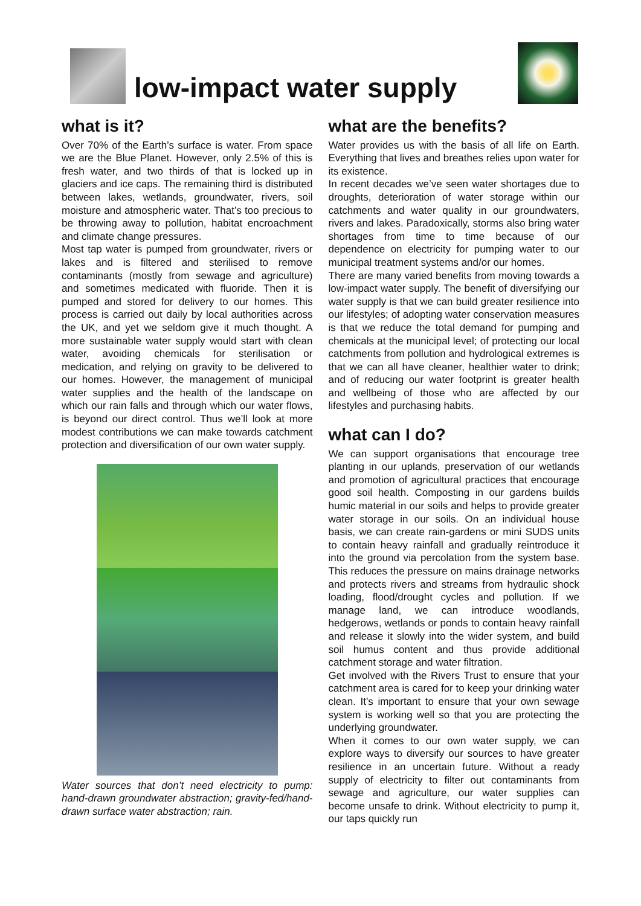low-impact water supply
what is it?
Over 70% of the Earth’s surface is water. From space we are the Blue Planet. However, only 2.5% of this is fresh water, and two thirds of that is locked up in glaciers and ice caps. The remaining third is distributed between lakes, wetlands, groundwater, rivers, soil moisture and atmospheric water. That’s too precious to be throwing away to pollution, habitat encroachment and climate change pressures.
Most tap water is pumped from groundwater, rivers or lakes and is filtered and sterilised to remove contaminants (mostly from sewage and agriculture) and sometimes medicated with fluoride. Then it is pumped and stored for delivery to our homes. This process is carried out daily by local authorities across the UK, and yet we seldom give it much thought. A more sustainable water supply would start with clean water, avoiding chemicals for sterilisation or medication, and relying on gravity to be delivered to our homes. However, the management of municipal water supplies and the health of the landscape on which our rain falls and through which our water flows, is beyond our direct control. Thus we’ll look at more modest contributions we can make towards catchment protection and diversification of our own water supply.
Water sources that don’t need electricity to pump: hand-drawn groundwater abstraction; gravity-fed/hand-drawn surface water abstraction; rain.
what are the benefits?
Water provides us with the basis of all life on Earth. Everything that lives and breathes relies upon water for its existence.
In recent decades we’ve seen water shortages due to droughts, deterioration of water storage within our catchments and water quality in our groundwaters, rivers and lakes. Paradoxically, storms also bring water shortages from time to time because of our dependence on electricity for pumping water to our municipal treatment systems and/or our homes.
There are many varied benefits from moving towards a low-impact water supply. The benefit of diversifying our water supply is that we can build greater resilience into our lifestyles; of adopting water conservation measures is that we reduce the total demand for pumping and chemicals at the municipal level; of protecting our local catchments from pollution and hydrological extremes is that we can all have cleaner, healthier water to drink; and of reducing our water footprint is greater health and wellbeing of those who are affected by our lifestyles and purchasing habits.
what can I do?
We can support organisations that encourage tree planting in our uplands, preservation of our wetlands and promotion of agricultural practices that encourage good soil health. Composting in our gardens builds humic material in our soils and helps to provide greater water storage in our soils. On an individual house basis, we can create rain-gardens or mini SUDS units to contain heavy rainfall and gradually reintroduce it into the ground via percolation from the system base. This reduces the pressure on mains drainage networks and protects rivers and streams from hydraulic shock loading, flood/drought cycles and pollution. If we manage land, we can introduce woodlands, hedgerows, wetlands or ponds to contain heavy rainfall and release it slowly into the wider system, and build soil humus content and thus provide additional catchment storage and water filtration.
Get involved with the Rivers Trust to ensure that your catchment area is cared for to keep your drinking water clean. It’s important to ensure that your own sewage system is working well so that you are protecting the underlying groundwater.
When it comes to our own water supply, we can explore ways to diversify our sources to have greater resilience in an uncertain future. Without a ready supply of electricity to filter out contaminants from sewage and agriculture, our water supplies can become unsafe to drink. Without electricity to pump it, our taps quickly run